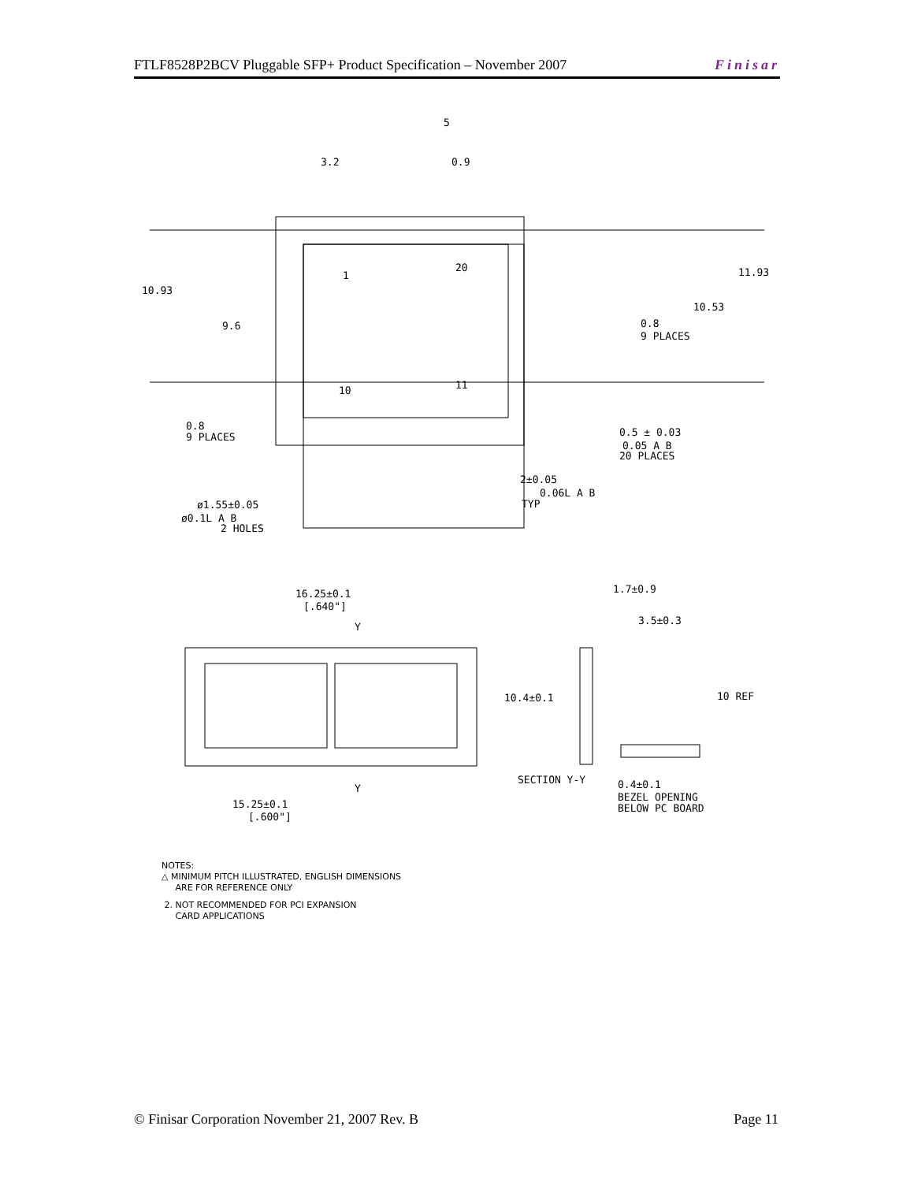FTLF8528P2BCV Pluggable SFP+ Product Specification – November 2007 Finisar
3.2
0.9
5
10.93
9.6
11.93
10.53
0.8
9 PLACES
0.8
9 PLACES
0.5 ± 0.03
0.05 A B
20 PLACES
2±0.05
0.06L A B
TYP
ø1.55±0.05
ø0.1L A B
2 HOLES
1
20
10
11
16.25±0.1
[.640"]
Y
Y
15.25±0.1
[.600"]
1.7±0.9
3.5±0.3
10.4±0.1
10 REF
SECTION Y-Y
0.4±0.1
BEZEL OPENING
BELOW PC BOARD
NOTES:
△ MINIMUM PITCH ILLUSTRATED, ENGLISH DIMENSIONS
ARE FOR REFERENCE ONLY
2. NOT RECOMMENDED FOR PCI EXPANSION
CARD APPLICATIONS
© Finisar Corporation November 21, 2007 Rev. B Page 11